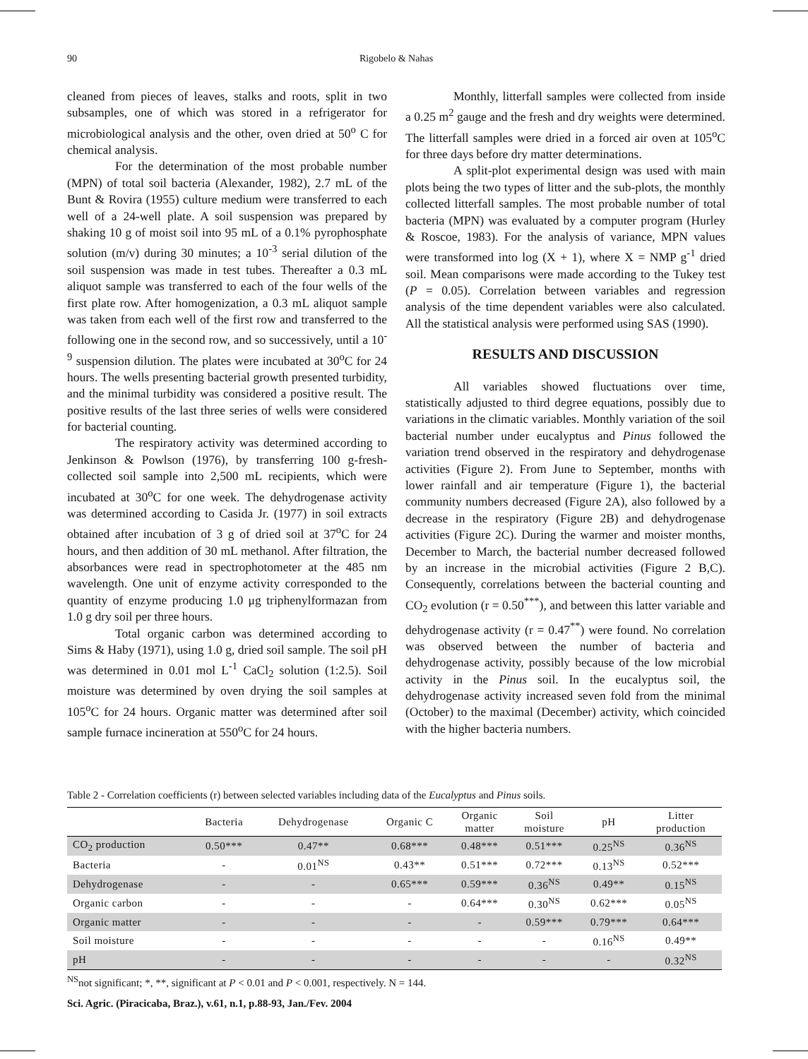90 Rigobelo & Nahas
cleaned from pieces of leaves, stalks and roots, split in two subsamples, one of which was stored in a refrigerator for microbiological analysis and the other, oven dried at 50<sup>o</sup> C for chemical analysis.
For the determination of the most probable number (MPN) of total soil bacteria (Alexander, 1982), 2.7 mL of the Bunt & Rovira (1955) culture medium were transferred to each well of a 24-well plate. A soil suspension was prepared by shaking 10 g of moist soil into 95 mL of a 0.1% pyrophosphate solution (m/v) during 30 minutes; a 10<sup>-3</sup> serial dilution of the soil suspension was made in test tubes. Thereafter a 0.3 mL aliquot sample was transferred to each of the four wells of the first plate row. After homogenization, a 0.3 mL aliquot sample was taken from each well of the first row and transferred to the following one in the second row, and so successively, until a 10<sup>-9</sup> suspension dilution. The plates were incubated at 30<sup>o</sup>C for 24 hours. The wells presenting bacterial growth presented turbidity, and the minimal turbidity was considered a positive result. The positive results of the last three series of wells were considered for bacterial counting.
The respiratory activity was determined according to Jenkinson & Powlson (1976), by transferring 100 g-fresh-collected soil sample into 2,500 mL recipients, which were incubated at 30<sup>o</sup>C for one week. The dehydrogenase activity was determined according to Casida Jr. (1977) in soil extracts obtained after incubation of 3 g of dried soil at 37<sup>o</sup>C for 24 hours, and then addition of 30 mL methanol. After filtration, the absorbances were read in spectrophotometer at the 485 nm wavelength. One unit of enzyme activity corresponded to the quantity of enzyme producing 1.0 μg triphenylformazan from 1.0 g dry soil per three hours.
Total organic carbon was determined according to Sims & Haby (1971), using 1.0 g, dried soil sample. The soil pH was determined in 0.01 mol L<sup>-1</sup> CaCl<sub>2</sub> solution (1:2.5). Soil moisture was determined by oven drying the soil samples at 105<sup>o</sup>C for 24 hours. Organic matter was determined after soil sample furnace incineration at 550<sup>o</sup>C for 24 hours.
Monthly, litterfall samples were collected from inside a 0.25 m<sup>2</sup> gauge and the fresh and dry weights were determined. The litterfall samples were dried in a forced air oven at 105<sup>o</sup>C for three days before dry matter determinations.
A split-plot experimental design was used with main plots being the two types of litter and the sub-plots, the monthly collected litterfall samples. The most probable number of total bacteria (MPN) was evaluated by a computer program (Hurley & Roscoe, 1983). For the analysis of variance, MPN values were transformed into log (X + 1), where X = NMP g<sup>-1</sup> dried soil. Mean comparisons were made according to the Tukey test (P = 0.05). Correlation between variables and regression analysis of the time dependent variables were also calculated. All the statistical analysis were performed using SAS (1990).
RESULTS AND DISCUSSION
All variables showed fluctuations over time, statistically adjusted to third degree equations, possibly due to variations in the climatic variables. Monthly variation of the soil bacterial number under eucalyptus and Pinus followed the variation trend observed in the respiratory and dehydrogenase activities (Figure 2). From June to September, months with lower rainfall and air temperature (Figure 1), the bacterial community numbers decreased (Figure 2A), also followed by a decrease in the respiratory (Figure 2B) and dehydrogenase activities (Figure 2C). During the warmer and moister months, December to March, the bacterial number decreased followed by an increase in the microbial activities (Figure 2 B,C). Consequently, correlations between the bacterial counting and CO<sub>2</sub> evolution (r = 0.50<sup>***</sup>), and between this latter variable and dehydrogenase activity (r = 0.47<sup>**</sup>) were found. No correlation was observed between the number of bacteria and dehydrogenase activity, possibly because of the low microbial activity in the Pinus soil. In the eucalyptus soil, the dehydrogenase activity increased seven fold from the minimal (October) to the maximal (December) activity, which coincided with the higher bacteria numbers.
Table 2 - Correlation coefficients (r) between selected variables including data of the Eucalyptus and Pinus soils.
| | Bacteria | Dehydrogenase | Organic C | Organic matter | Soil moisture | pH | Litter production |
| --- | --- | --- | --- | --- | --- | --- | --- |
| CO<sub>2</sub> production | 0.50*** | 0.47** | 0.68*** | 0.48*** | 0.51*** | 0.25<sup>NS</sup> | 0.36<sup>NS</sup> |
| Bacteria | - | 0.01<sup>NS</sup> | 0.43** | 0.51*** | 0.72*** | 0.13<sup>NS</sup> | 0.52*** |
| Dehydrogenase | - | - | 0.65*** | 0.59*** | 0.36<sup>NS</sup> | 0.49** | 0.15<sup>NS</sup> |
| Organic carbon | - | - | - | 0.64*** | 0.30<sup>NS</sup> | 0.62*** | 0.05<sup>NS</sup> |
| Organic matter | - | - | - | - | 0.59*** | 0.79*** | 0.64*** |
| Soil moisture | - | - | - | - | - | 0.16<sup>NS</sup> | 0.49** |
| pH | - | - | - | - | - | - | 0.32<sup>NS</sup> |
<sup>NS</sup>not significant; *, **, significant at P < 0.01 and P < 0.001, respectively. N = 144.
Sci. Agric. (Piracicaba, Braz.), v.61, n.1, p.88-93, Jan./Fev. 2004